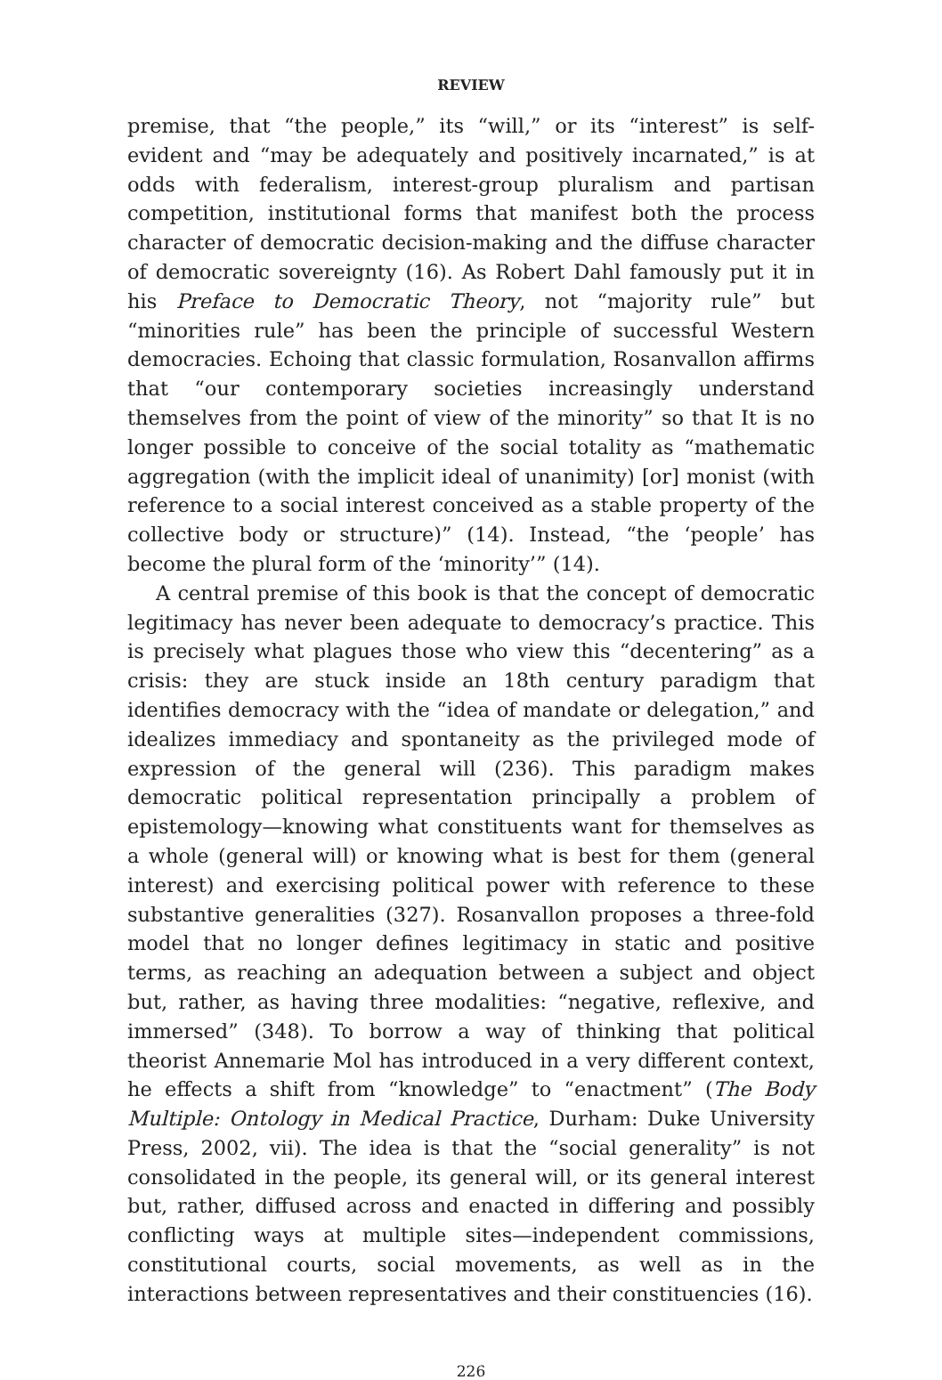REVIEW
premise, that “the people,” its “will,” or its “interest” is self-evident and “may be adequately and positively incarnated,” is at odds with federalism, interest-group pluralism and partisan competition, institutional forms that manifest both the process character of democratic decision-making and the diffuse character of democratic sovereignty (16). As Robert Dahl famously put it in his Preface to Democratic Theory, not “majority rule” but “minorities rule” has been the principle of successful Western democracies. Echoing that classic formulation, Rosanvallon affirms that “our contemporary societies increasingly understand themselves from the point of view of the minority” so that It is no longer possible to conceive of the social totality as “mathematic aggregation (with the implicit ideal of unanimity) [or] monist (with reference to a social interest conceived as a stable property of the collective body or structure)” (14). Instead, “the ‘people’ has become the plural form of the ‘minority’” (14).
A central premise of this book is that the concept of democratic legitimacy has never been adequate to democracy’s practice. This is precisely what plagues those who view this “decentering” as a crisis: they are stuck inside an 18th century paradigm that identifies democracy with the “idea of mandate or delegation,” and idealizes immediacy and spontaneity as the privileged mode of expression of the general will (236). This paradigm makes democratic political representation principally a problem of epistemology—knowing what constituents want for themselves as a whole (general will) or knowing what is best for them (general interest) and exercising political power with reference to these substantive generalities (327). Rosanvallon proposes a three-fold model that no longer defines legitimacy in static and positive terms, as reaching an adequation between a subject and object but, rather, as having three modalities: “negative, reflexive, and immersed” (348). To borrow a way of thinking that political theorist Annemarie Mol has introduced in a very different context, he effects a shift from “knowledge” to “enactment” (The Body Multiple: Ontology in Medical Practice, Durham: Duke University Press, 2002, vii). The idea is that the “social generality” is not consolidated in the people, its general will, or its general interest but, rather, diffused across and enacted in differing and possibly conflicting ways at multiple sites—independent commissions, constitutional courts, social movements, as well as in the interactions between representatives and their constituencies (16).
226